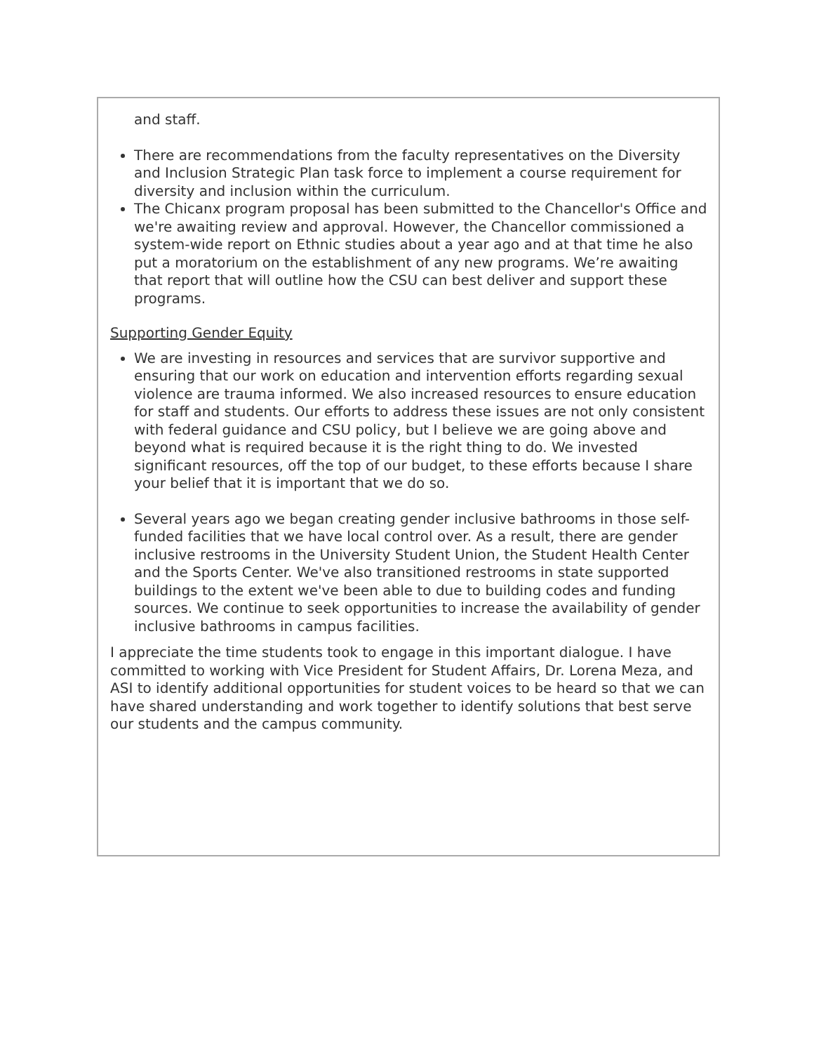and staff.
There are recommendations from the faculty representatives on the Diversity and Inclusion Strategic Plan task force to implement a course requirement for diversity and inclusion within the curriculum.
The Chicanx program proposal has been submitted to the Chancellor's Office and we're awaiting review and approval. However, the Chancellor commissioned a system-wide report on Ethnic studies about a year ago and at that time he also put a moratorium on the establishment of any new programs. We’re awaiting that report that will outline how the CSU can best deliver and support these programs.
Supporting Gender Equity
We are investing in resources and services that are survivor supportive and ensuring that our work on education and intervention efforts regarding sexual violence are trauma informed. We also increased resources to ensure education for staff and students. Our efforts to address these issues are not only consistent with federal guidance and CSU policy, but I believe we are going above and beyond what is required because it is the right thing to do. We invested significant resources, off the top of our budget, to these efforts because I share your belief that it is important that we do so.
Several years ago we began creating gender inclusive bathrooms in those self-funded facilities that we have local control over. As a result, there are gender inclusive restrooms in the University Student Union, the Student Health Center and the Sports Center. We've also transitioned restrooms in state supported buildings to the extent we've been able to due to building codes and funding sources. We continue to seek opportunities to increase the availability of gender inclusive bathrooms in campus facilities.
I appreciate the time students took to engage in this important dialogue. I have committed to working with Vice President for Student Affairs, Dr. Lorena Meza, and ASI to identify additional opportunities for student voices to be heard so that we can have shared understanding and work together to identify solutions that best serve our students and the campus community.